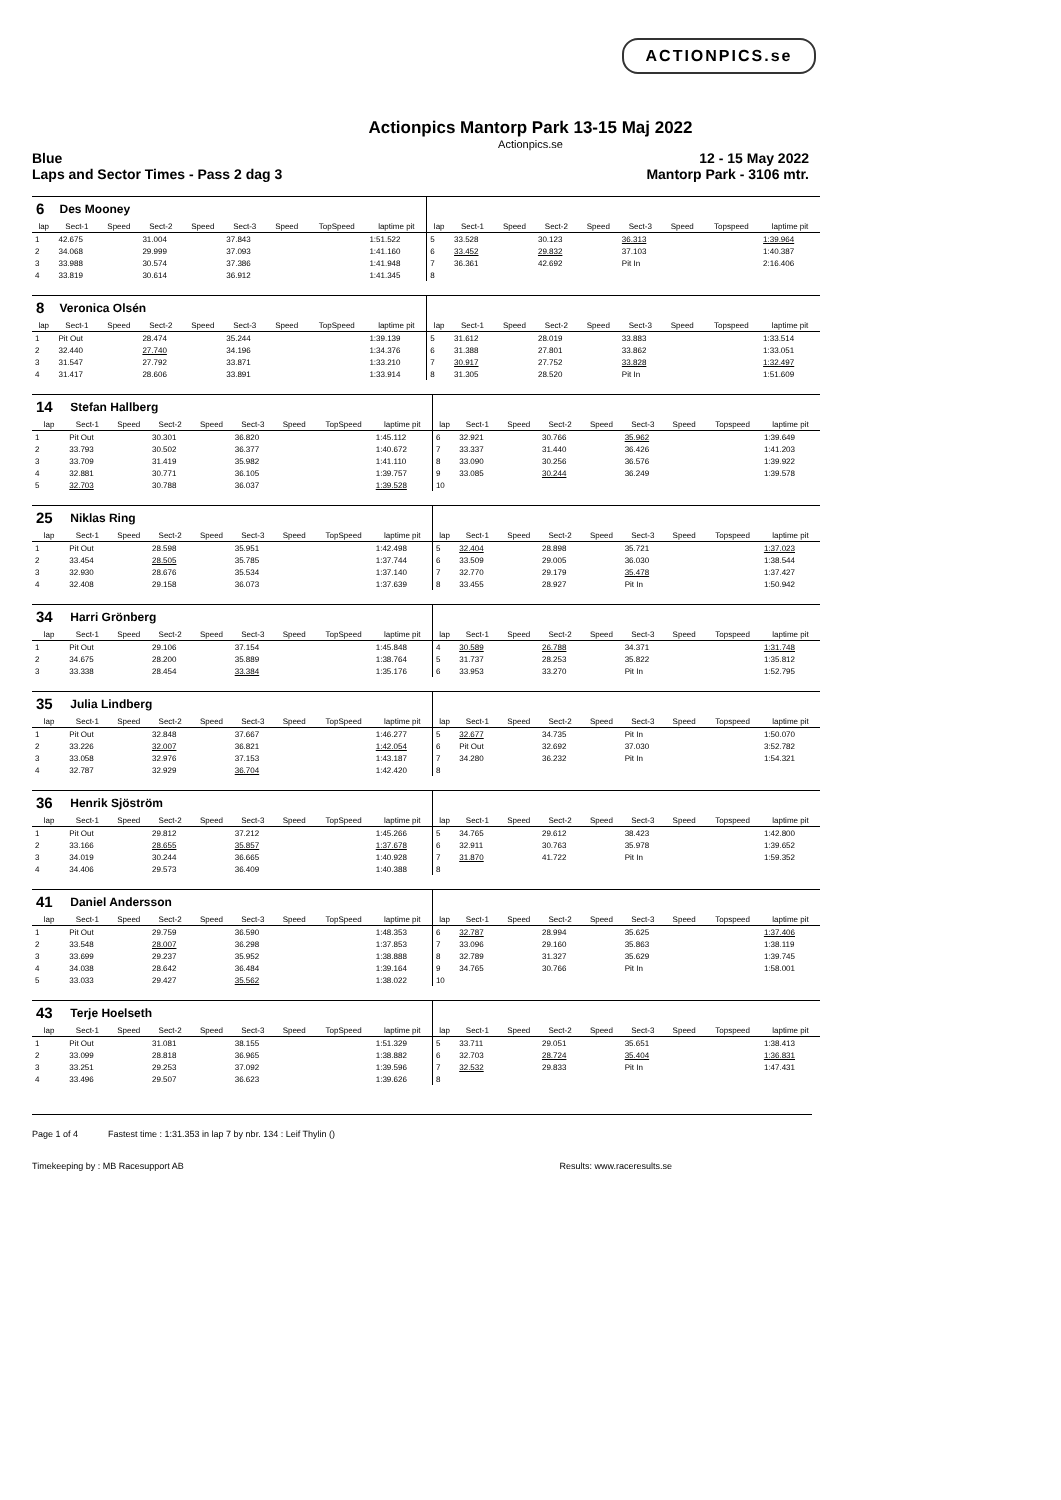ACTIONPICS.se
Actionpics Mantorp Park 13-15 Maj 2022
Actionpics.se
Blue 12 - 15 May 2022
Laps and Sector Times - Pass 2 dag 3 Mantorp Park - 3106 mtr.
| 6 | Des Mooney | | | | | | | | | | | | | | | | |
| lap | Sect-1 | Speed | Sect-2 | Speed | Sect-3 | Speed | TopSpeed | laptime pit | lap | Sect-1 | Speed | Sect-2 | Speed | Sect-3 | Speed | Topspeed | laptime pit |
| 1 | 42.675 | | 31.004 | | 37.843 | | | 1:51.522 | 5 | 33.528 | | 30.123 | | 36.313 | | | 1:39.964 |
| 2 | 34.068 | | 29.999 | | 37.093 | | | 1:41.160 | 6 | 33.452 | | 29.832 | | 37.103 | | | 1:40.387 |
| 3 | 33.988 | | 30.574 | | 37.386 | | | 1:41.948 | 7 | 36.361 | | 42.692 | | Pit In | | | 2:16.406 |
| 4 | 33.819 | | 30.614 | | 36.912 | | | 1:41.345 | 8 | | | | | | | | |
| 8 | Veronica Olsén | | | | | | | | | | | | | | | | |
| lap | Sect-1 | Speed | Sect-2 | Speed | Sect-3 | Speed | TopSpeed | laptime pit | lap | Sect-1 | Speed | Sect-2 | Speed | Sect-3 | Speed | Topspeed | laptime pit |
| 1 | Pit Out | | 28.474 | | 35.244 | | | 1:39.139 | 5 | 31.612 | | 28.019 | | 33.883 | | | 1:33.514 |
| 2 | 32.440 | | 27.740 | | 34.196 | | | 1:34.376 | 6 | 31.388 | | 27.801 | | 33.862 | | | 1:33.051 |
| 3 | 31.547 | | 27.792 | | 33.871 | | | 1:33.210 | 7 | 30.917 | | 27.752 | | 33.828 | | | 1:32.497 |
| 4 | 31.417 | | 28.606 | | 33.891 | | | 1:33.914 | 8 | 31.305 | | 28.520 | | Pit In | | | 1:51.609 |
| 14 | Stefan Hallberg | | | | | | | | | | | | | | | | |
| lap | Sect-1 | Speed | Sect-2 | Speed | Sect-3 | Speed | TopSpeed | laptime pit | lap | Sect-1 | Speed | Sect-2 | Speed | Sect-3 | Speed | Topspeed | laptime pit |
| 1 | Pit Out | | 30.301 | | 36.820 | | | 1:45.112 | 6 | 32.921 | | 30.766 | | 35.962 | | | 1:39.649 |
| 2 | 33.793 | | 30.502 | | 36.377 | | | 1:40.672 | 7 | 33.337 | | 31.440 | | 36.426 | | | 1:41.203 |
| 3 | 33.709 | | 31.419 | | 35.982 | | | 1:41.110 | 8 | 33.090 | | 30.256 | | 36.576 | | | 1:39.922 |
| 4 | 32.881 | | 30.771 | | 36.105 | | | 1:39.757 | 9 | 33.085 | | 30.244 | | 36.249 | | | 1:39.578 |
| 5 | 32.703 | | 30.788 | | 36.037 | | | 1:39.528 | 10 | | | | | | | | |
| 25 | Niklas Ring | | | | | | | | | | | | | | | | |
| lap | Sect-1 | Speed | Sect-2 | Speed | Sect-3 | Speed | TopSpeed | laptime pit | lap | Sect-1 | Speed | Sect-2 | Speed | Sect-3 | Speed | Topspeed | laptime pit |
| 1 | Pit Out | | 28.598 | | 35.951 | | | 1:42.498 | 5 | 32.404 | | 28.898 | | 35.721 | | | 1:37.023 |
| 2 | 33.454 | | 28.505 | | 35.785 | | | 1:37.744 | 6 | 33.509 | | 29.005 | | 36.030 | | | 1:38.544 |
| 3 | 32.930 | | 28.676 | | 35.534 | | | 1:37.140 | 7 | 32.770 | | 29.179 | | 35.478 | | | 1:37.427 |
| 4 | 32.408 | | 29.158 | | 36.073 | | | 1:37.639 | 8 | 33.455 | | 28.927 | | Pit In | | | 1:50.942 |
| 34 | Harri Grönberg | | | | | | | | | | | | | | | | |
| lap | Sect-1 | Speed | Sect-2 | Speed | Sect-3 | Speed | TopSpeed | laptime pit | lap | Sect-1 | Speed | Sect-2 | Speed | Sect-3 | Speed | Topspeed | laptime pit |
| 1 | Pit Out | | 29.106 | | 37.154 | | | 1:45.848 | 4 | 30.589 | | 26.788 | | 34.371 | | | 1:31.748 |
| 2 | 34.675 | | 28.200 | | 35.889 | | | 1:38.764 | 5 | 31.737 | | 28.253 | | 35.822 | | | 1:35.812 |
| 3 | 33.338 | | 28.454 | | 33.384 | | | 1:35.176 | 6 | 33.953 | | 33.270 | | Pit In | | | 1:52.795 |
| 35 | Julia Lindberg | | | | | | | | | | | | | | | | |
| lap | Sect-1 | Speed | Sect-2 | Speed | Sect-3 | Speed | TopSpeed | laptime pit | lap | Sect-1 | Speed | Sect-2 | Speed | Sect-3 | Speed | Topspeed | laptime pit |
| 1 | Pit Out | | 32.848 | | 37.667 | | | 1:46.277 | 5 | 32.677 | | 34.735 | | Pit In | | | 1:50.070 |
| 2 | 33.226 | | 32.007 | | 36.821 | | | 1:42.054 | 6 | Pit Out | | 32.692 | | 37.030 | | | 3:52.782 |
| 3 | 33.058 | | 32.976 | | 37.153 | | | 1:43.187 | 7 | 34.280 | | 36.232 | | Pit In | | | 1:54.321 |
| 4 | 32.787 | | 32.929 | | 36.704 | | | 1:42.420 | 8 | | | | | | | | |
| 36 | Henrik Sjöström | | | | | | | | | | | | | | | | |
| lap | Sect-1 | Speed | Sect-2 | Speed | Sect-3 | Speed | TopSpeed | laptime pit | lap | Sect-1 | Speed | Sect-2 | Speed | Sect-3 | Speed | Topspeed | laptime pit |
| 1 | Pit Out | | 29.812 | | 37.212 | | | 1:45.266 | 5 | 34.765 | | 29.612 | | 38.423 | | | 1:42.800 |
| 2 | 33.166 | | 28.655 | | 35.857 | | | 1:37.678 | 6 | 32.911 | | 30.763 | | 35.978 | | | 1:39.652 |
| 3 | 34.019 | | 30.244 | | 36.665 | | | 1:40.928 | 7 | 31.870 | | 41.722 | | Pit In | | | 1:59.352 |
| 4 | 34.406 | | 29.573 | | 36.409 | | | 1:40.388 | 8 | | | | | | | | |
| 41 | Daniel Andersson | | | | | | | | | | | | | | | | |
| lap | Sect-1 | Speed | Sect-2 | Speed | Sect-3 | Speed | TopSpeed | laptime pit | lap | Sect-1 | Speed | Sect-2 | Speed | Sect-3 | Speed | Topspeed | laptime pit |
| 1 | Pit Out | | 29.759 | | 36.590 | | | 1:48.353 | 6 | 32.787 | | 28.994 | | 35.625 | | | 1:37.406 |
| 2 | 33.548 | | 28.007 | | 36.298 | | | 1:37.853 | 7 | 33.096 | | 29.160 | | 35.863 | | | 1:38.119 |
| 3 | 33.699 | | 29.237 | | 35.952 | | | 1:38.888 | 8 | 32.789 | | 31.327 | | 35.629 | | | 1:39.745 |
| 4 | 34.038 | | 28.642 | | 36.484 | | | 1:39.164 | 9 | 34.765 | | 30.766 | | Pit In | | | 1:58.001 |
| 5 | 33.033 | | 29.427 | | 35.562 | | | 1:38.022 | 10 | | | | | | | | |
| 43 | Terje Hoelseth | | | | | | | | | | | | | | | | |
| lap | Sect-1 | Speed | Sect-2 | Speed | Sect-3 | Speed | TopSpeed | laptime pit | lap | Sect-1 | Speed | Sect-2 | Speed | Sect-3 | Speed | Topspeed | laptime pit |
| 1 | Pit Out | | 31.081 | | 38.155 | | | 1:51.329 | 5 | 33.711 | | 29.051 | | 35.651 | | | 1:38.413 |
| 2 | 33.099 | | 28.818 | | 36.965 | | | 1:38.882 | 6 | 32.703 | | 28.724 | | 35.404 | | | 1:36.831 |
| 3 | 33.251 | | 29.253 | | 37.092 | | | 1:39.596 | 7 | 32.532 | | 29.833 | | Pit In | | | 1:47.431 |
| 4 | 33.496 | | 29.507 | | 36.623 | | | 1:39.626 | 8 | | | | | | | | |
Page 1 of 4 Fastest time : 1:31.353 in lap 7 by nbr. 134 : Leif Thylin ()
Timekeeping by : MB Racesupport AB Results: www.raceresults.se